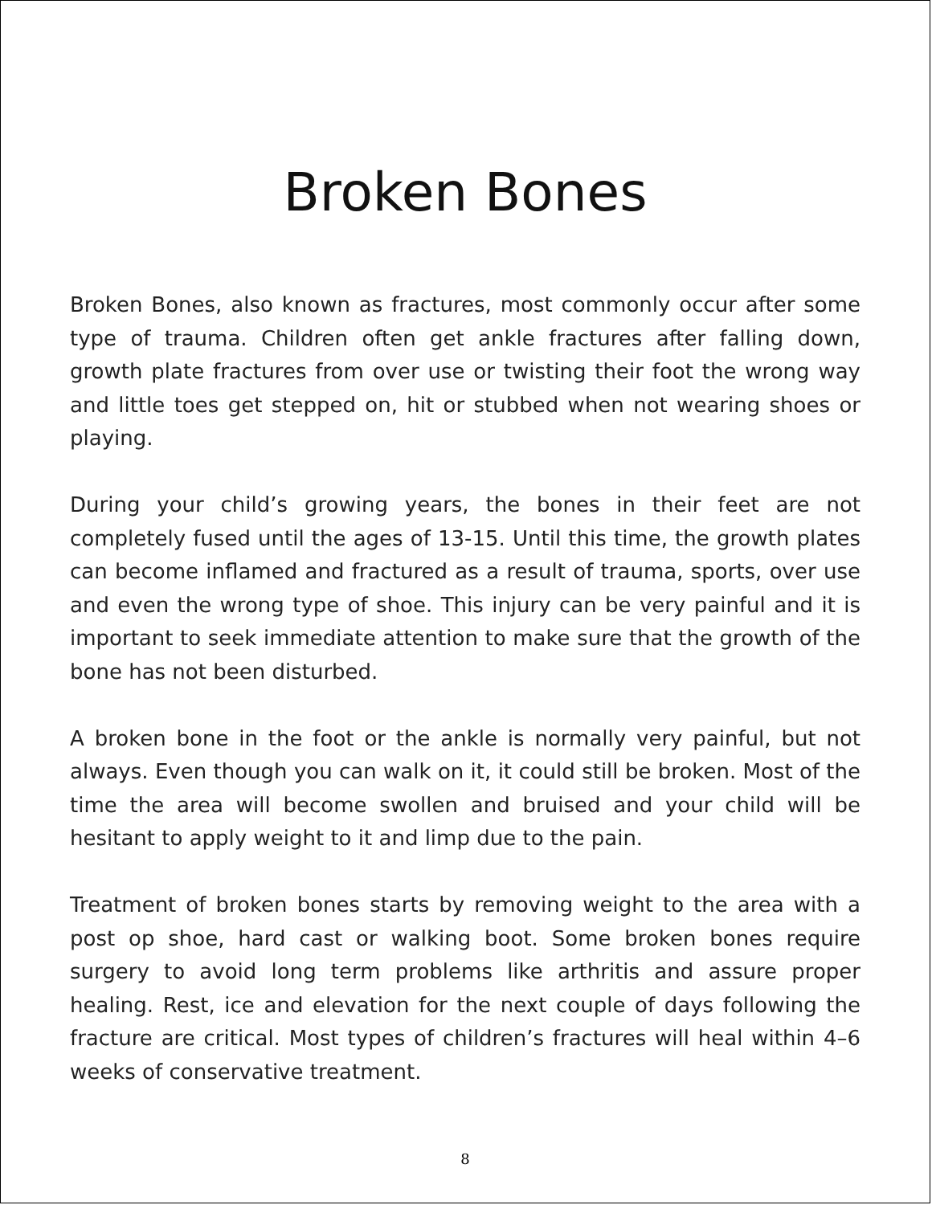Broken Bones
Broken Bones, also known as fractures, most commonly occur after some type of trauma. Children often get ankle fractures after falling down, growth plate fractures from over use or twisting their foot the wrong way and little toes get stepped on, hit or stubbed when not wearing shoes or playing.
During your child’s growing years, the bones in their feet are not completely fused until the ages of 13-15. Until this time, the growth plates can become inflamed and fractured as a result of trauma, sports, over use and even the wrong type of shoe. This injury can be very painful and it is important to seek immediate attention to make sure that the growth of the bone has not been disturbed.
A broken bone in the foot or the ankle is normally very painful, but not always. Even though you can walk on it, it could still be broken. Most of the time the area will become swollen and bruised and your child will be hesitant to apply weight to it and limp due to the pain.
Treatment of broken bones starts by removing weight to the area with a post op shoe, hard cast or walking boot. Some broken bones require surgery to avoid long term problems like arthritis and assure proper healing. Rest, ice and elevation for the next couple of days following the fracture are critical. Most types of children’s fractures will heal within 4–6 weeks of conservative treatment.
8